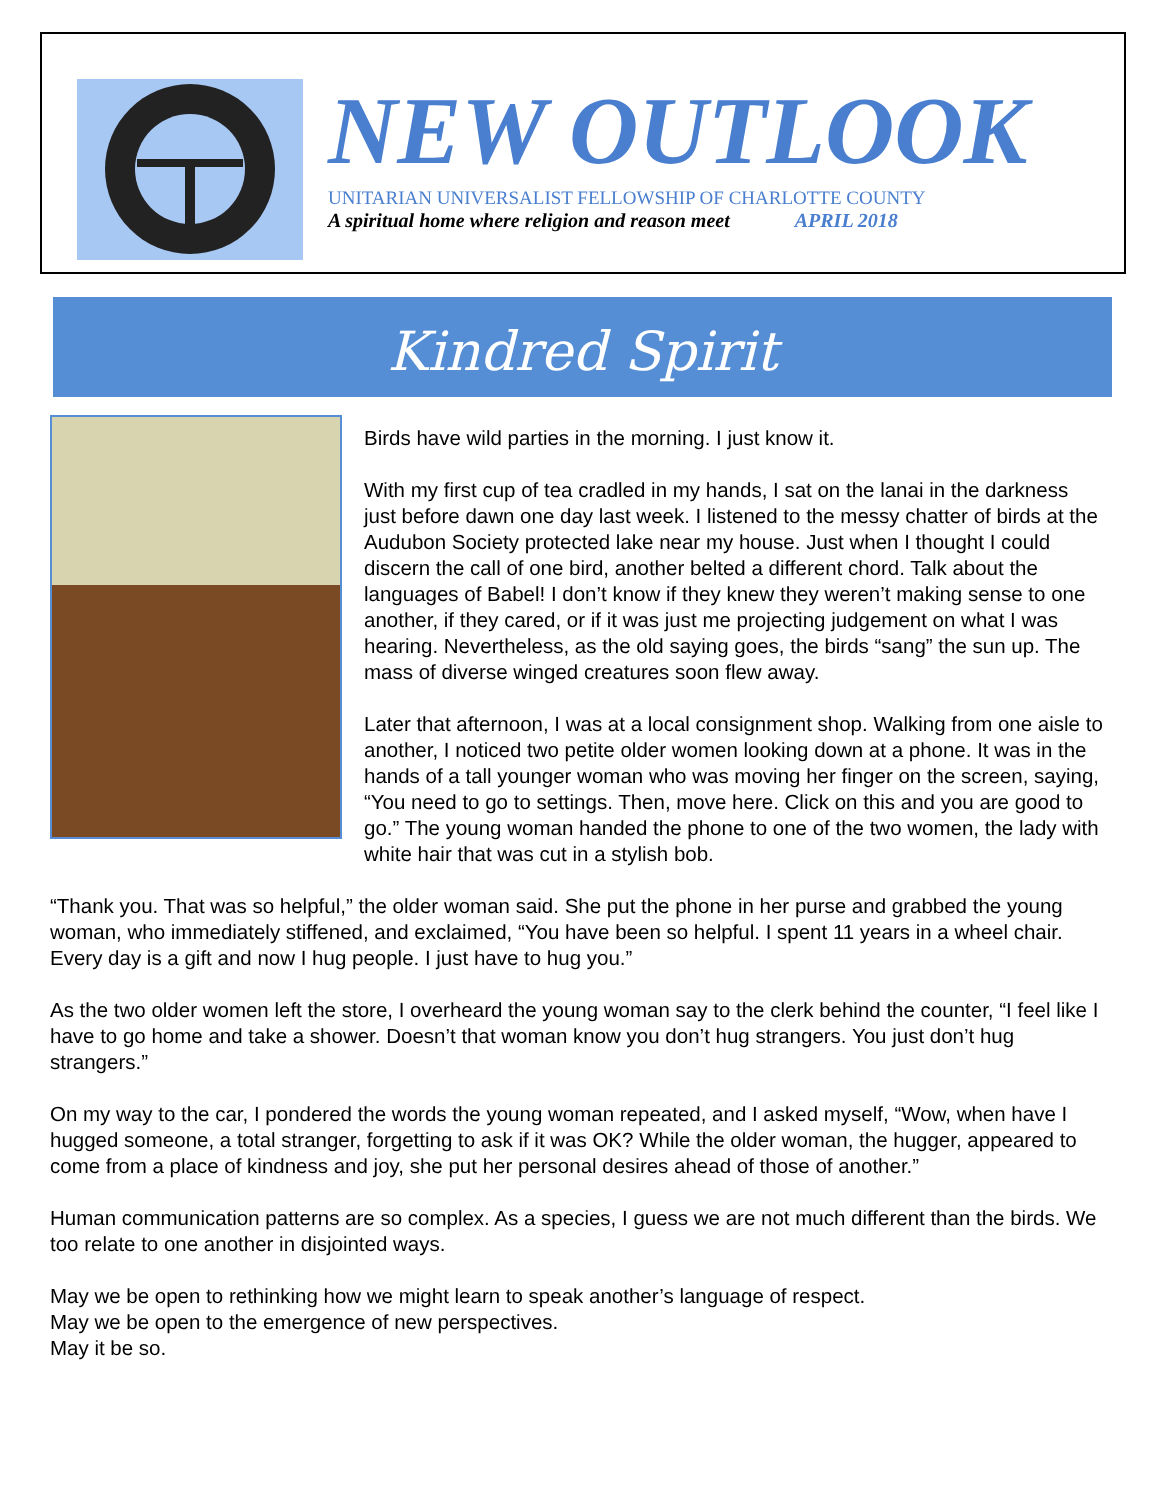NEW OUTLOOK
UNITARIAN UNIVERSALIST FELLOWSHIP OF CHARLOTTE COUNTY
A spiritual home where religion and reason meet APRIL 2018
Kindred Spirit
Birds have wild parties in the morning. I just know it.
With my first cup of tea cradled in my hands, I sat on the lanai in the darkness just before dawn one day last week. I listened to the messy chatter of birds at the Audubon Society protected lake near my house. Just when I thought I could discern the call of one bird, another belted a different chord. Talk about the languages of Babel! I don’t know if they knew they weren’t making sense to one another, if they cared, or if it was just me projecting judgement on what I was hearing. Nevertheless, as the old saying goes, the birds “sang” the sun up. The mass of diverse winged creatures soon flew away.
Later that afternoon, I was at a local consignment shop. Walking from one aisle to another, I noticed two petite older women looking down at a phone. It was in the hands of a tall younger woman who was moving her finger on the screen, saying, “You need to go to settings. Then, move here. Click on this and you are good to go.” The young woman handed the phone to one of the two women, the lady with white hair that was cut in a stylish bob.
“Thank you. That was so helpful,” the older woman said. She put the phone in her purse and grabbed the young woman, who immediately stiffened, and exclaimed, “You have been so helpful. I spent 11 years in a wheel chair. Every day is a gift and now I hug people. I just have to hug you.”
As the two older women left the store, I overheard the young woman say to the clerk behind the counter, “I feel like I have to go home and take a shower. Doesn’t that woman know you don’t hug strangers. You just don’t hug strangers.”
On my way to the car, I pondered the words the young woman repeated, and I asked myself, “Wow, when have I hugged someone, a total stranger, forgetting to ask if it was OK? While the older woman, the hugger, appeared to come from a place of kindness and joy, she put her personal desires ahead of those of another.”
Human communication patterns are so complex. As a species, I guess we are not much different than the birds. We too relate to one another in disjointed ways.
May we be open to rethinking how we might learn to speak another’s language of respect.
May we be open to the emergence of new perspectives.
May it be so.